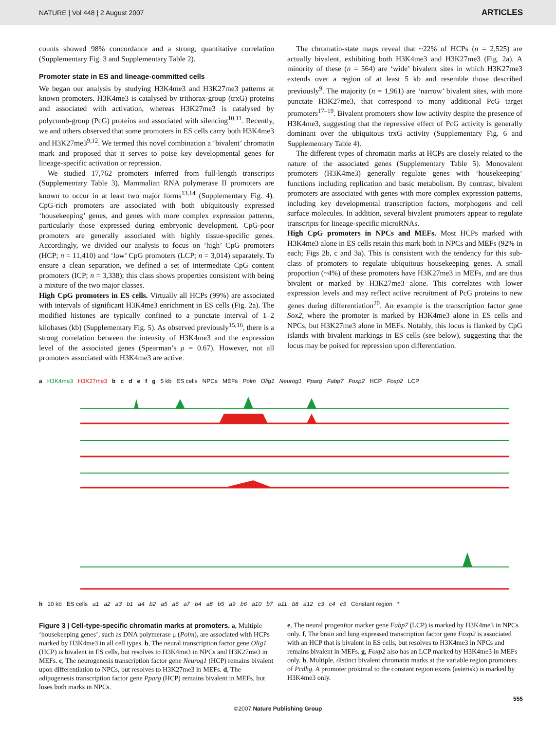NATURE | Vol 448 | 2 August 2007 ARTICLES
counts showed 98% concordance and a strong, quantitative correlation (Supplementary Fig. 3 and Supplementary Table 2).
Promoter state in ES and lineage-committed cells
We began our analysis by studying H3K4me3 and H3K27me3 patterns at known promoters. H3K4me3 is catalysed by trithorax-group (trxG) proteins and associated with activation, whereas H3K27me3 is catalysed by polycomb-group (PcG) proteins and associated with silencing<sup>10,11</sup>. Recently, we and others observed that some promoters in ES cells carry both H3K4me3 and H3K27me3<sup>9,12</sup>. We termed this novel combination a ‘bivalent’ chromatin mark and proposed that it serves to poise key developmental genes for lineage-specific activation or repression.
We studied 17,762 promoters inferred from full-length transcripts (Supplementary Table 3). Mammalian RNA polymerase II promoters are known to occur in at least two major forms<sup>13,14</sup> (Supplementary Fig. 4). CpG-rich promoters are associated with both ubiquitously expressed ‘housekeeping’ genes, and genes with more complex expression patterns, particularly those expressed during embryonic development. CpG-poor promoters are generally associated with highly tissue-specific genes. Accordingly, we divided our analysis to focus on ‘high’ CpG promoters (HCP; n = 11,410) and ‘low’ CpG promoters (LCP; n = 3,014) separately. To ensure a clean separation, we defined a set of intermediate CpG content promoters (ICP; n = 3,338); this class shows properties consistent with being a mixture of the two major classes.
High CpG promoters in ES cells. Virtually all HCPs (99%) are associated with intervals of significant H3K4me3 enrichment in ES cells (Fig. 2a). The modified histones are typically confined to a punctate interval of 1–2 kilobases (kb) (Supplementary Fig. 5). As observed previously<sup>15,16</sup>, there is a strong correlation between the intensity of H3K4me3 and the expression level of the associated genes (Spearman’s ρ = 0.67). However, not all promoters associated with H3K4me3 are active.
The chromatin-state maps reveal that ~22% of HCPs (n = 2,525) are actually bivalent, exhibiting both H3K4me3 and H3K27me3 (Fig. 2a). A minority of these (n = 564) are ‘wide’ bivalent sites in which H3K27me3 extends over a region of at least 5 kb and resemble those described previously<sup>9</sup>. The majority (n = 1,961) are ‘narrow’ bivalent sites, with more punctate H3K27me3, that correspond to many additional PcG target promoters<sup>17–19</sup>. Bivalent promoters show low activity despite the presence of H3K4me3, suggesting that the repressive effect of PcG activity is generally dominant over the ubiquitous trxG activity (Supplementary Fig. 6 and Supplementary Table 4).
The different types of chromatin marks at HCPs are closely related to the nature of the associated genes (Supplementary Table 5). Monovalent promoters (H3K4me3) generally regulate genes with ‘housekeeping’ functions including replication and basic metabolism. By contrast, bivalent promoters are associated with genes with more complex expression patterns, including key developmental transcription factors, morphogens and cell surface molecules. In addition, several bivalent promoters appear to regulate transcripts for lineage-specific microRNAs.
High CpG promoters in NPCs and MEFs. Most HCPs marked with H3K4me3 alone in ES cells retain this mark both in NPCs and MEFs (92% in each; Figs 2b, c and 3a). This is consistent with the tendency for this sub-class of promoters to regulate ubiquitous housekeeping genes. A small proportion (~4%) of these promoters have H3K27me3 in MEFs, and are thus bivalent or marked by H3K27me3 alone. This correlates with lower expression levels and may reflect active recruitment of PcG proteins to new genes during differentiation<sup>20</sup>. An example is the transcription factor gene Sox2, where the promoter is marked by H3K4me3 alone in ES cells and NPCs, but H3K27me3 alone in MEFs. Notably, this locus is flanked by CpG islands with bivalent markings in ES cells (see below), suggesting that the locus may be poised for repression upon differentiation.
a H3K4me3 H3K27me3 bcdefg 5 kb ES cells NPCs MEFs Polm Olig1 Neurog1 Pparg Fabp7 Foxp2 HCP Foxp2 LCP
h 10 kb ES cells a1 a2 a3 b1 a4 b2 a5 a6 a7 b4 a8 b5 a9 b6 a10 b7 a11 b8 a12 c3 c4 c5 Constant region *
Figure 3 | Cell-type-specific chromatin marks at promoters. a, Multiple ‘housekeeping genes’, such as DNA polymerase μ (Polm), are associated with HCPs marked by H3K4me3 in all cell types. b, The neural transcription factor gene Olig1 (HCP) is bivalent in ES cells, but resolves to H3K4me3 in NPCs and H3K27me3 in MEFs. c, The neurogenesis transcription factor gene Neurog1 (HCP) remains bivalent upon differentiation to NPCs, but resolves to H3K27me3 in MEFs. d, The adipogenesis transcription factor gene Pparg (HCP) remains bivalent in MEFs, but loses both marks in NPCs.
e, The neural progenitor marker gene Fabp7 (LCP) is marked by H3K4me3 in NPCs only. f, The brain and lung expressed transcription factor gene Foxp2 is associated with an HCP that is bivalent in ES cells, but resolves to H3K4me3 in NPCs and remains bivalent in MEFs. g, Foxp2 also has an LCP marked by H3K4me3 in MEFs only. h, Multiple, distinct bivalent chromatin marks at the variable region promoters of Pcdhg. A promoter proximal to the constant region exons (asterisk) is marked by H3K4me3 only.
555
©2007 Nature Publishing Group